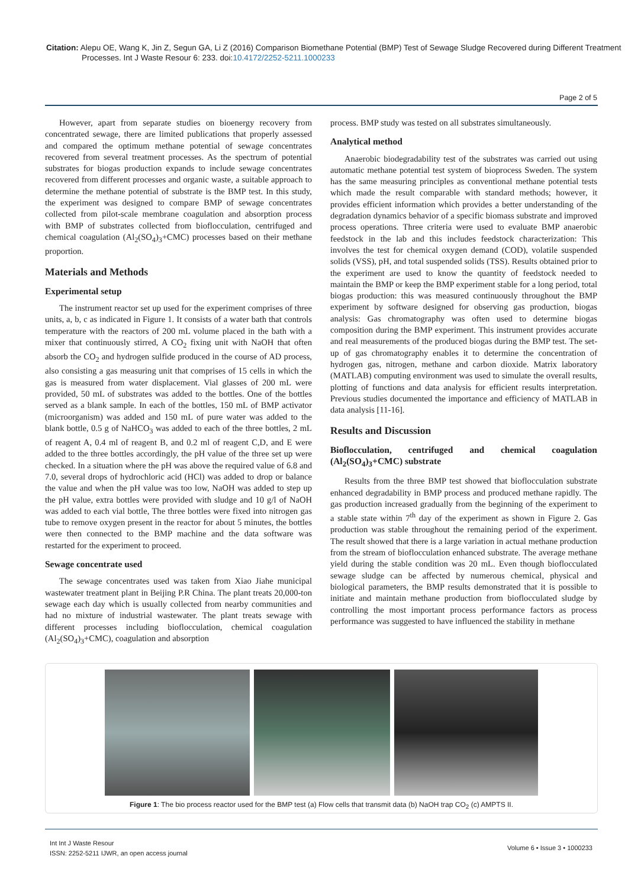Citation: Alepu OE, Wang K, Jin Z, Segun GA, Li Z (2016) Comparison Biomethane Potential (BMP) Test of Sewage Sludge Recovered during Different Treatment Processes. Int J Waste Resour 6: 233. doi:10.4172/2252-5211.1000233
Page 2 of 5
However, apart from separate studies on bioenergy recovery from concentrated sewage, there are limited publications that properly assessed and compared the optimum methane potential of sewage concentrates recovered from several treatment processes. As the spectrum of potential substrates for biogas production expands to include sewage concentrates recovered from different processes and organic waste, a suitable approach to determine the methane potential of substrate is the BMP test. In this study, the experiment was designed to compare BMP of sewage concentrates collected from pilot-scale membrane coagulation and absorption process with BMP of substrates collected from bioflocculation, centrifuged and chemical coagulation (Al<sub>2</sub>(SO<sub>4</sub>)<sub>3</sub>+CMC) processes based on their methane proportion.
Materials and Methods
Experimental setup
The instrument reactor set up used for the experiment comprises of three units, a, b, c as indicated in Figure 1. It consists of a water bath that controls temperature with the reactors of 200 mL volume placed in the bath with a mixer that continuously stirred, A CO<sub>2</sub> fixing unit with NaOH that often absorb the CO<sub>2</sub> and hydrogen sulfide produced in the course of AD process, also consisting a gas measuring unit that comprises of 15 cells in which the gas is measured from water displacement. Vial glasses of 200 mL were provided, 50 mL of substrates was added to the bottles. One of the bottles served as a blank sample. In each of the bottles, 150 mL of BMP activator (microorganism) was added and 150 mL of pure water was added to the blank bottle, 0.5 g of NaHCO<sub>3</sub> was added to each of the three bottles, 2 mL of reagent A, 0.4 ml of reagent B, and 0.2 ml of reagent C,D, and E were added to the three bottles accordingly, the pH value of the three set up were checked. In a situation where the pH was above the required value of 6.8 and 7.0, several drops of hydrochloric acid (HCl) was added to drop or balance the value and when the pH value was too low, NaOH was added to step up the pH value, extra bottles were provided with sludge and 10 g/l of NaOH was added to each vial bottle, The three bottles were fixed into nitrogen gas tube to remove oxygen present in the reactor for about 5 minutes, the bottles were then connected to the BMP machine and the data software was restarted for the experiment to proceed.
Sewage concentrate used
The sewage concentrates used was taken from Xiao Jiahe municipal wastewater treatment plant in Beijing P.R China. The plant treats 20,000-ton sewage each day which is usually collected from nearby communities and had no mixture of industrial wastewater. The plant treats sewage with different processes including bioflocculation, chemical coagulation (Al<sub>2</sub>(SO<sub>4</sub>)<sub>3</sub>+CMC), coagulation and absorption
process. BMP study was tested on all substrates simultaneously.
Analytical method
Anaerobic biodegradability test of the substrates was carried out using automatic methane potential test system of bioprocess Sweden. The system has the same measuring principles as conventional methane potential tests which made the result comparable with standard methods; however, it provides efficient information which provides a better understanding of the degradation dynamics behavior of a specific biomass substrate and improved process operations. Three criteria were used to evaluate BMP anaerobic feedstock in the lab and this includes feedstock characterization: This involves the test for chemical oxygen demand (COD), volatile suspended solids (VSS), pH, and total suspended solids (TSS). Results obtained prior to the experiment are used to know the quantity of feedstock needed to maintain the BMP or keep the BMP experiment stable for a long period, total biogas production: this was measured continuously throughout the BMP experiment by software designed for observing gas production, biogas analysis: Gas chromatography was often used to determine biogas composition during the BMP experiment. This instrument provides accurate and real measurements of the produced biogas during the BMP test. The set-up of gas chromatography enables it to determine the concentration of hydrogen gas, nitrogen, methane and carbon dioxide. Matrix laboratory (MATLAB) computing environment was used to simulate the overall results, plotting of functions and data analysis for efficient results interpretation. Previous studies documented the importance and efficiency of MATLAB in data analysis [11-16].
Results and Discussion
Bioflocculation, centrifuged and chemical coagulation (Al<sub>2</sub>(SO<sub>4</sub>)<sub>3</sub>+CMC) substrate
Results from the three BMP test showed that bioflocculation substrate enhanced degradability in BMP process and produced methane rapidly. The gas production increased gradually from the beginning of the experiment to a stable state within 7<sup>th</sup> day of the experiment as shown in Figure 2. Gas production was stable throughout the remaining period of the experiment. The result showed that there is a large variation in actual methane production from the stream of bioflocculation enhanced substrate. The average methane yield during the stable condition was 20 mL. Even though bioflocculated sewage sludge can be affected by numerous chemical, physical and biological parameters, the BMP results demonstrated that it is possible to initiate and maintain methane production from bioflocculated sludge by controlling the most important process performance factors as process performance was suggested to have influenced the stability in methane
Figure 1: The bio process reactor used for the BMP test (a) Flow cells that transmit data (b) NaOH trap CO<sub>2</sub> (c) AMPTS II.
Int Int J Waste Resour
ISSN: 2252-5211 IJWR, an open access journal
Volume 6 • Issue 3 • 1000233